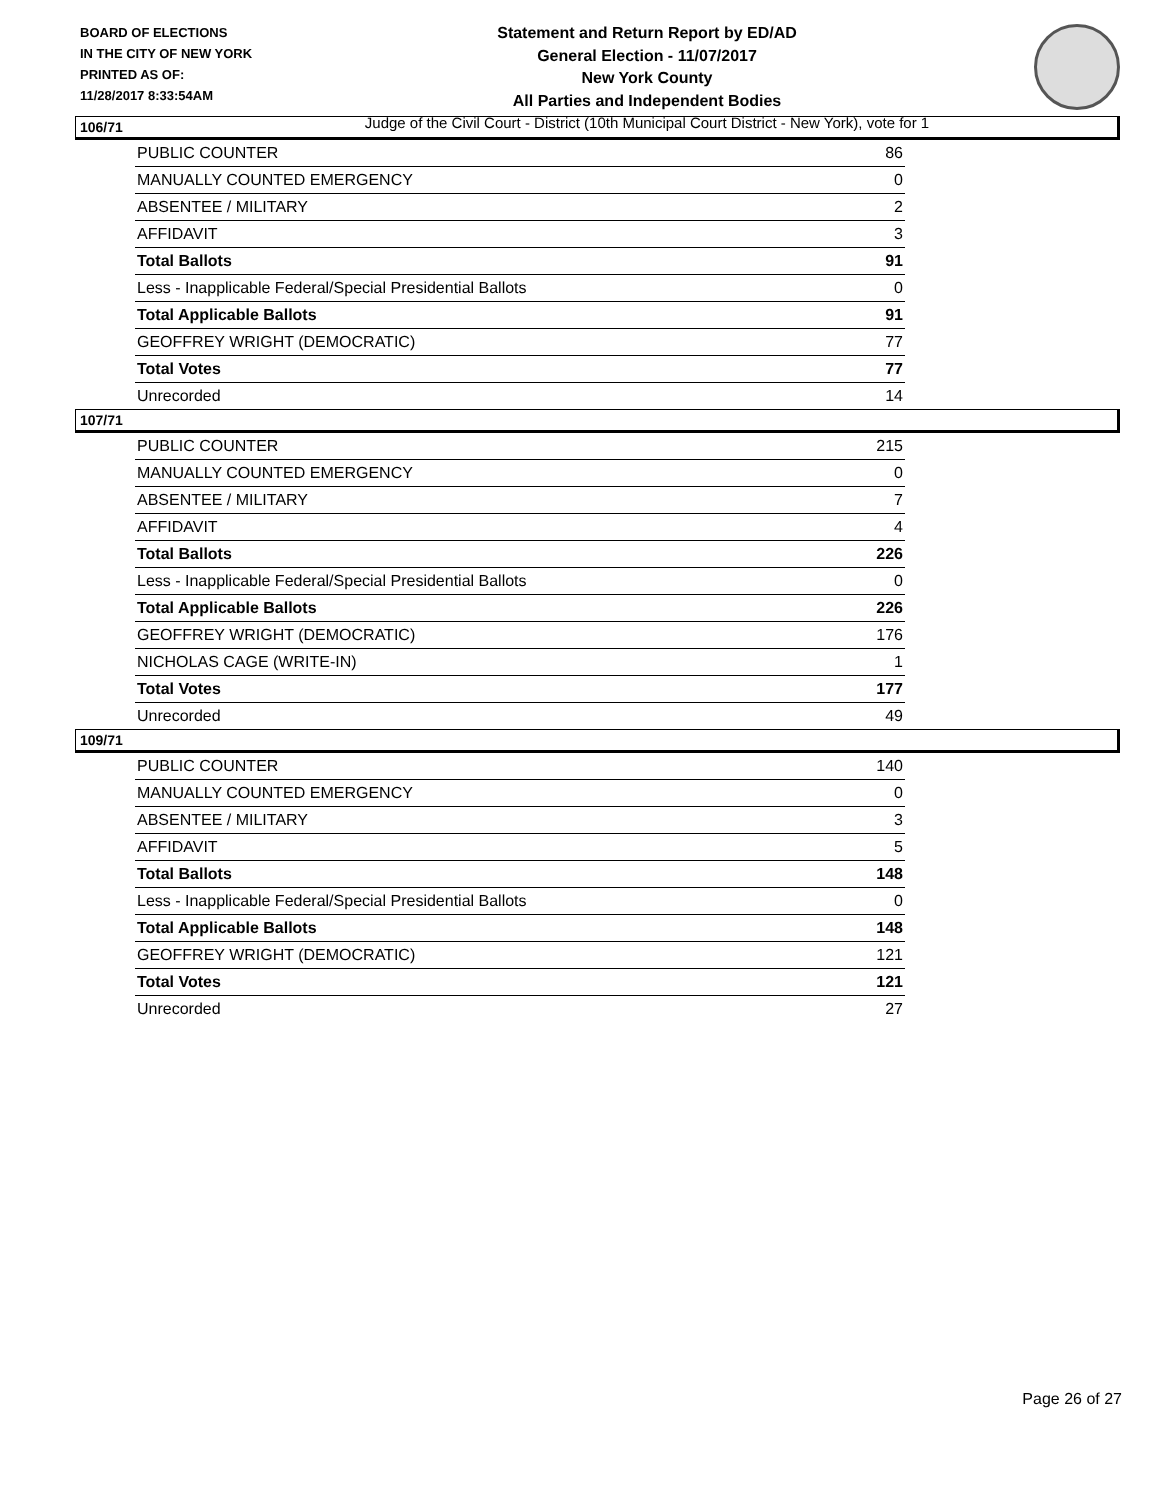BOARD OF ELECTIONS
IN THE CITY OF NEW YORK
PRINTED AS OF:
11/28/2017 8:33:54AM
Statement and Return Report by ED/AD
General Election - 11/07/2017
New York County
All Parties and Independent Bodies
Judge of the Civil Court - District (10th Municipal Court District - New York), vote for 1
106/71
| PUBLIC COUNTER | 86 |
| MANUALLY COUNTED EMERGENCY | 0 |
| ABSENTEE / MILITARY | 2 |
| AFFIDAVIT | 3 |
| Total Ballots | 91 |
| Less - Inapplicable Federal/Special Presidential Ballots | 0 |
| Total Applicable Ballots | 91 |
| GEOFFREY WRIGHT (DEMOCRATIC) | 77 |
| Total Votes | 77 |
| Unrecorded | 14 |
107/71
| PUBLIC COUNTER | 215 |
| MANUALLY COUNTED EMERGENCY | 0 |
| ABSENTEE / MILITARY | 7 |
| AFFIDAVIT | 4 |
| Total Ballots | 226 |
| Less - Inapplicable Federal/Special Presidential Ballots | 0 |
| Total Applicable Ballots | 226 |
| GEOFFREY WRIGHT (DEMOCRATIC) | 176 |
| NICHOLAS CAGE (WRITE-IN) | 1 |
| Total Votes | 177 |
| Unrecorded | 49 |
109/71
| PUBLIC COUNTER | 140 |
| MANUALLY COUNTED EMERGENCY | 0 |
| ABSENTEE / MILITARY | 3 |
| AFFIDAVIT | 5 |
| Total Ballots | 148 |
| Less - Inapplicable Federal/Special Presidential Ballots | 0 |
| Total Applicable Ballots | 148 |
| GEOFFREY WRIGHT (DEMOCRATIC) | 121 |
| Total Votes | 121 |
| Unrecorded | 27 |
Page 26 of 27